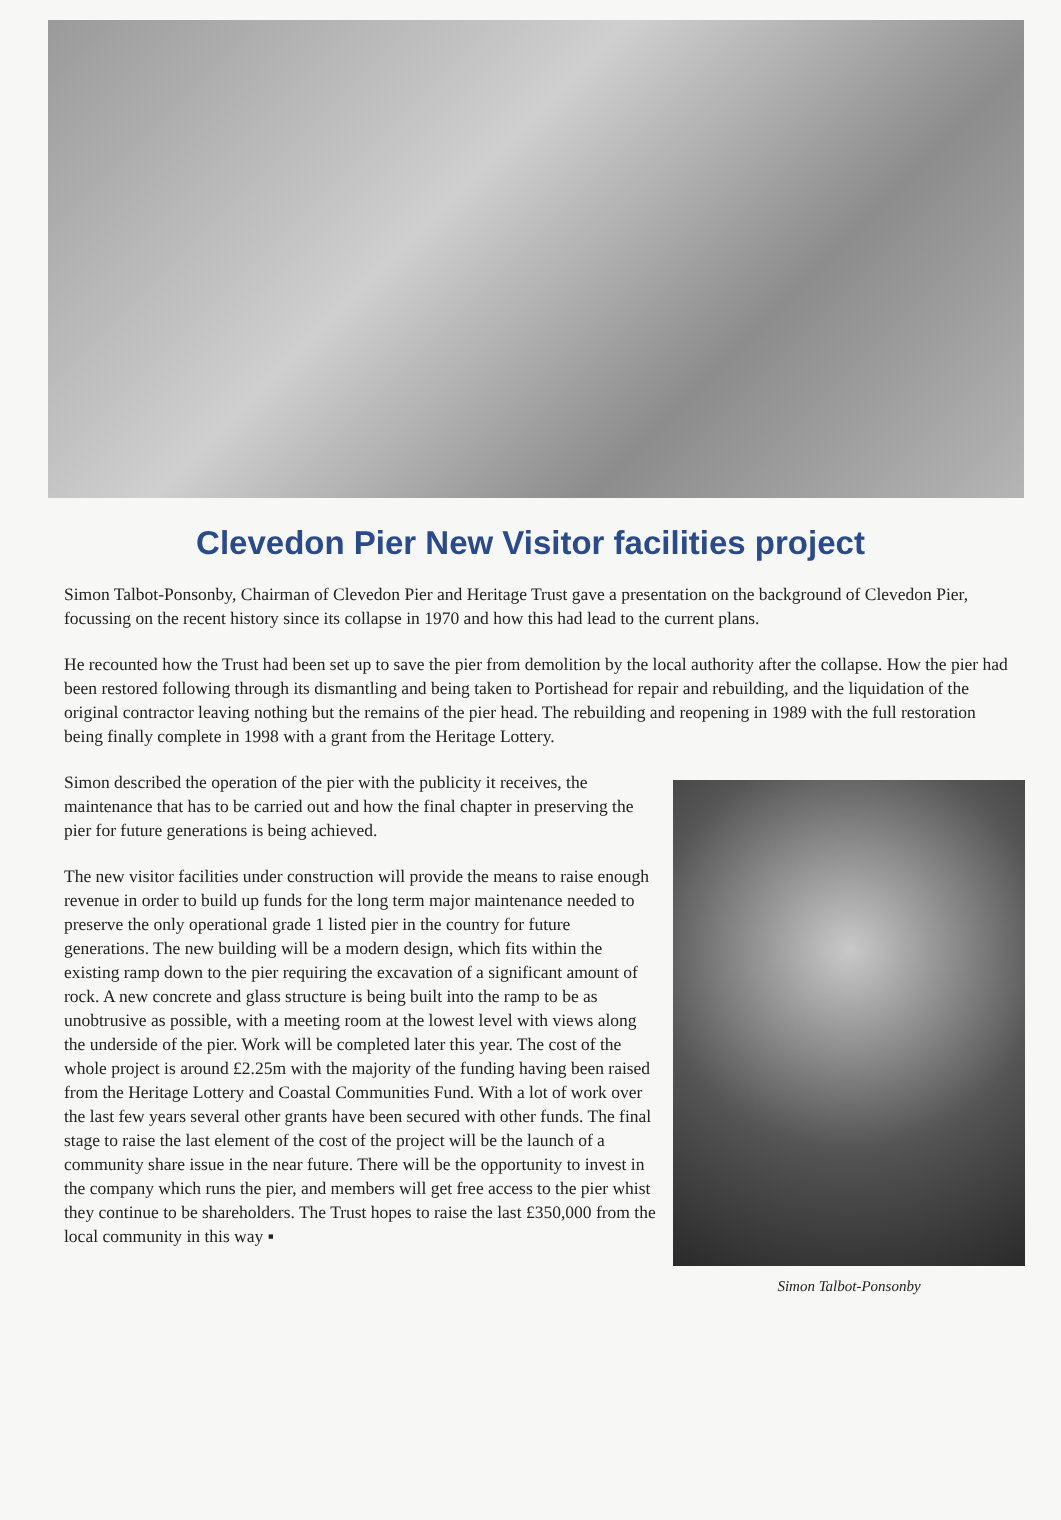Clevedon Pier New Visitor facilities project
Simon Talbot-Ponsonby, Chairman of Clevedon Pier and Heritage Trust gave a presentation on the background of Clevedon Pier, focussing on the recent history since its collapse in 1970 and how this had lead to the current plans.
He recounted how the Trust had been set up to save the pier from demolition by the local authority after the collapse. How the pier had been restored following through its dismantling and being taken to Portishead for repair and rebuilding, and the liquidation of the original contractor leaving nothing but the remains of the pier head. The rebuilding and reopening in 1989 with the full restoration being finally complete in 1998 with a grant from the Heritage Lottery.
Simon Talbot-Ponsonby
Simon described the operation of the pier with the publicity it receives, the maintenance that has to be carried out and how the final chapter in preserving the pier for future generations is being achieved.
The new visitor facilities under construction will provide the means to raise enough revenue in order to build up funds for the long term major maintenance needed to preserve the only operational grade 1 listed pier in the country for future generations. The new building will be a modern design, which fits within the existing ramp down to the pier requiring the excavation of a significant amount of rock. A new concrete and glass structure is being built into the ramp to be as unobtrusive as possible, with a meeting room at the lowest level with views along the underside of the pier. Work will be completed later this year. The cost of the whole project is around £2.25m with the majority of the funding having been raised from the Heritage Lottery and Coastal Communities Fund. With a lot of work over the last few years several other grants have been secured with other funds. The final stage to raise the last element of the cost of the project will be the launch of a community share issue in the near future. There will be the opportunity to invest in the company which runs the pier, and members will get free access to the pier whist they continue to be shareholders. The Trust hopes to raise the last £350,000 from the local community in this way ▪